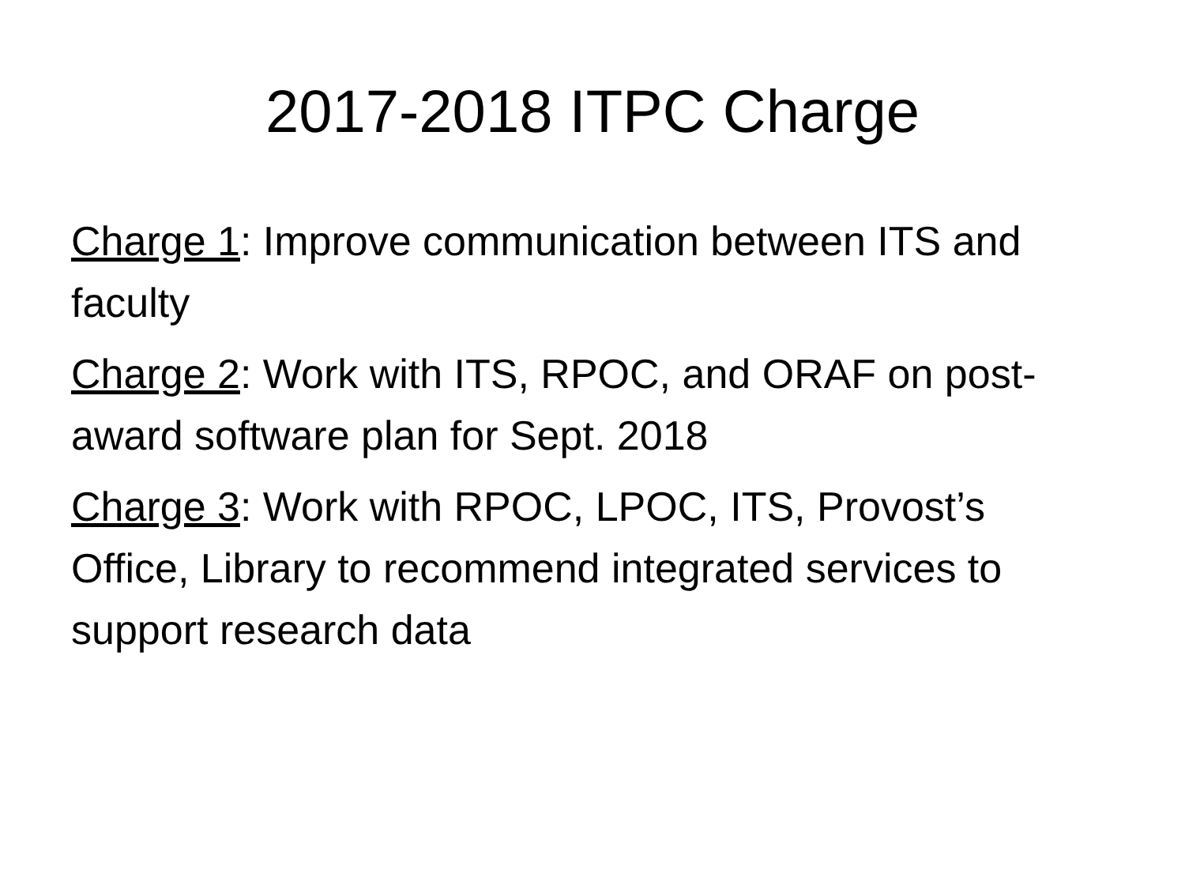2017-2018 ITPC Charge
Charge 1: Improve communication between ITS and faculty
Charge 2: Work with ITS, RPOC, and ORAF on post-award software plan for Sept. 2018
Charge 3: Work with RPOC, LPOC, ITS, Provost’s Office, Library to recommend integrated services to support research data